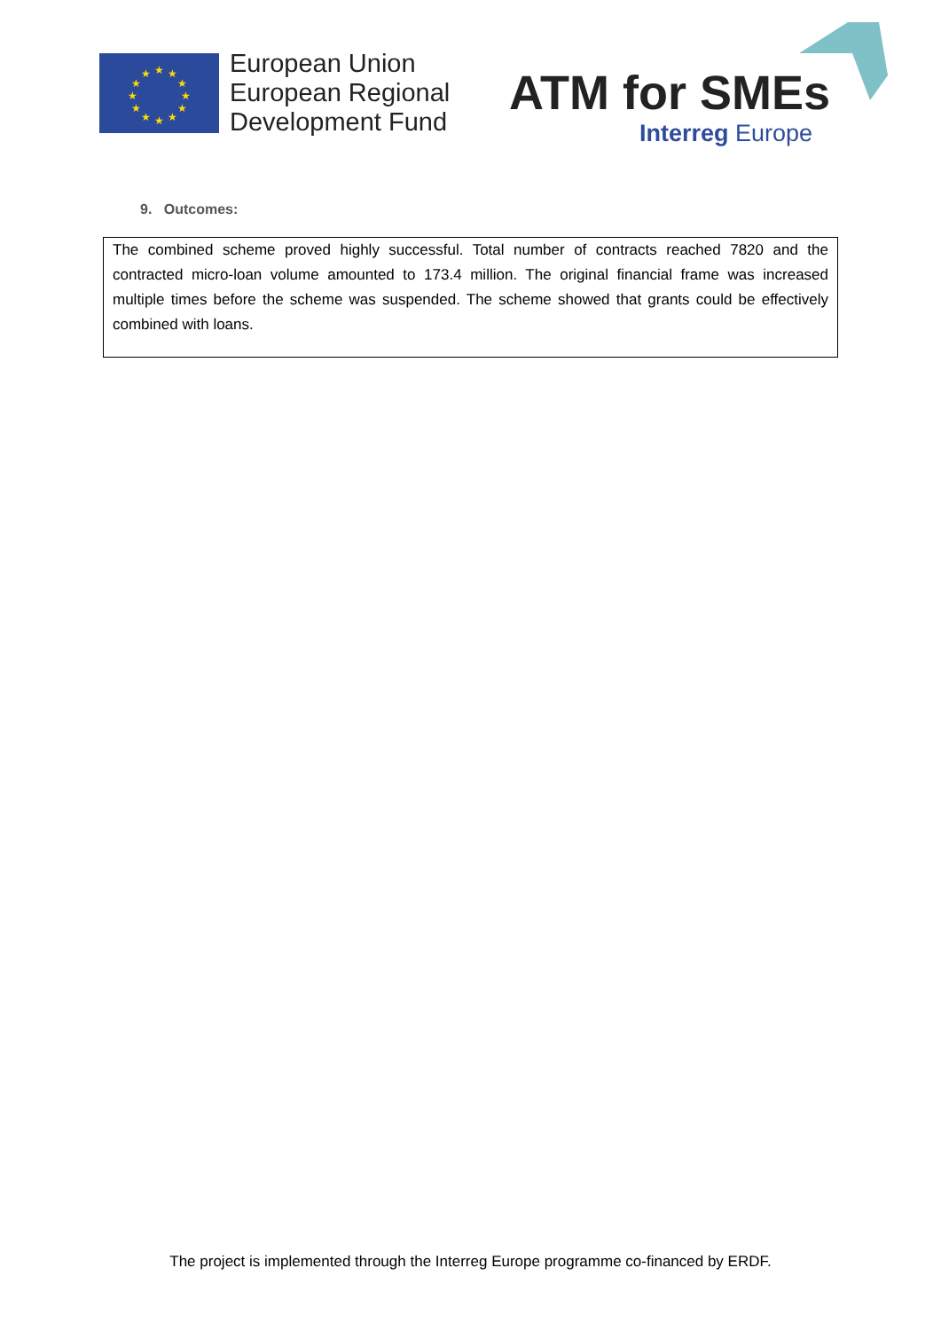★
★
★
★
★
★
★
★
★
★
★
★
European Union
European Regional
Development Fund
ATM for SMEs
Interreg Europe
9. Outcomes:
The combined scheme proved highly successful. Total number of contracts reached 7820 and the contracted micro-loan volume amounted to 173.4 million. The original financial frame was increased multiple times before the scheme was suspended. The scheme showed that grants could be effectively combined with loans.
The project is implemented through the Interreg Europe programme co-financed by ERDF.